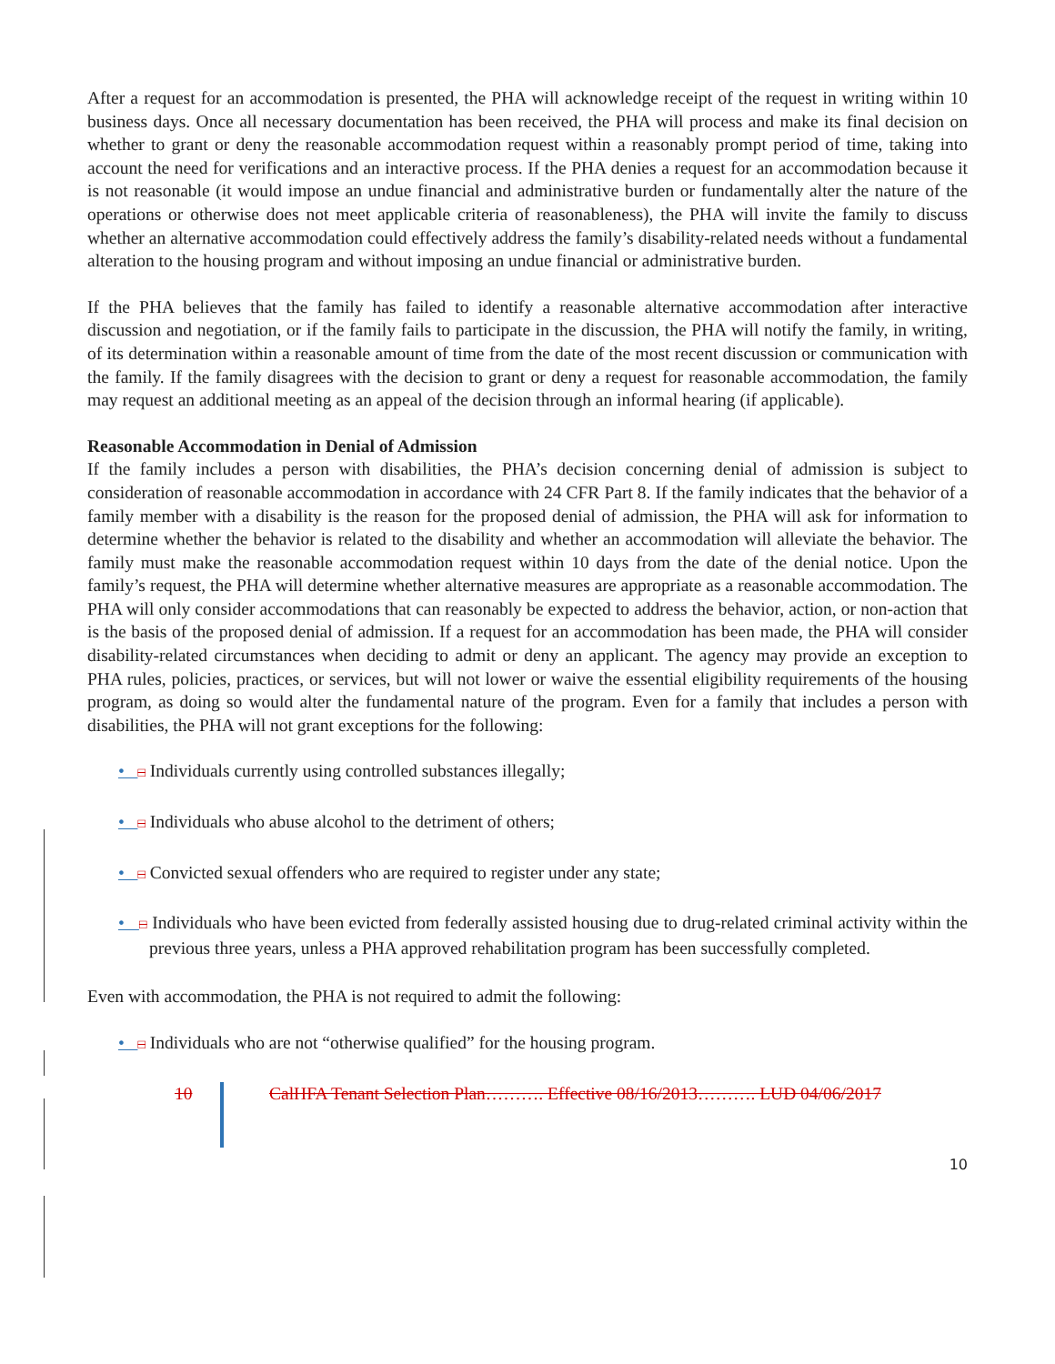After a request for an accommodation is presented, the PHA will acknowledge receipt of the request in writing within 10 business days. Once all necessary documentation has been received, the PHA will process and make its final decision on whether to grant or deny the reasonable accommodation request within a reasonably prompt period of time, taking into account the need for verifications and an interactive process. If the PHA denies a request for an accommodation because it is not reasonable (it would impose an undue financial and administrative burden or fundamentally alter the nature of the operations or otherwise does not meet applicable criteria of reasonableness), the PHA will invite the family to discuss whether an alternative accommodation could effectively address the family’s disability-related needs without a fundamental alteration to the housing program and without imposing an undue financial or administrative burden.
If the PHA believes that the family has failed to identify a reasonable alternative accommodation after interactive discussion and negotiation, or if the family fails to participate in the discussion, the PHA will notify the family, in writing, of its determination within a reasonable amount of time from the date of the most recent discussion or communication with the family. If the family disagrees with the decision to grant or deny a request for reasonable accommodation, the family may request an additional meeting as an appeal of the decision through an informal hearing (if applicable).
Reasonable Accommodation in Denial of Admission
If the family includes a person with disabilities, the PHA’s decision concerning denial of admission is subject to consideration of reasonable accommodation in accordance with 24 CFR Part 8. If the family indicates that the behavior of a family member with a disability is the reason for the proposed denial of admission, the PHA will ask for information to determine whether the behavior is related to the disability and whether an accommodation will alleviate the behavior. The family must make the reasonable accommodation request within 10 days from the date of the denial notice. Upon the family’s request, the PHA will determine whether alternative measures are appropriate as a reasonable accommodation. The PHA will only consider accommodations that can reasonably be expected to address the behavior, action, or non-action that is the basis of the proposed denial of admission. If a request for an accommodation has been made, the PHA will consider disability-related circumstances when deciding to admit or deny an applicant. The agency may provide an exception to PHA rules, policies, practices, or services, but will not lower or waive the essential eligibility requirements of the housing program, as doing so would alter the fundamental nature of the program. Even for a family that includes a person with disabilities, the PHA will not grant exceptions for the following:
• □ Individuals currently using controlled substances illegally;
• □ Individuals who abuse alcohol to the detriment of others;
• □ Convicted sexual offenders who are required to register under any state;
• □ Individuals who have been evicted from federally assisted housing due to drug-related criminal activity within the previous three years, unless a PHA approved rehabilitation program has been successfully completed.
Even with accommodation, the PHA is not required to admit the following:
• □ Individuals who are not “otherwise qualified” for the housing program.
10 CalHFA Tenant Selection Plan………. Effective 08/16/2013………. LUD 04/06/2017
10